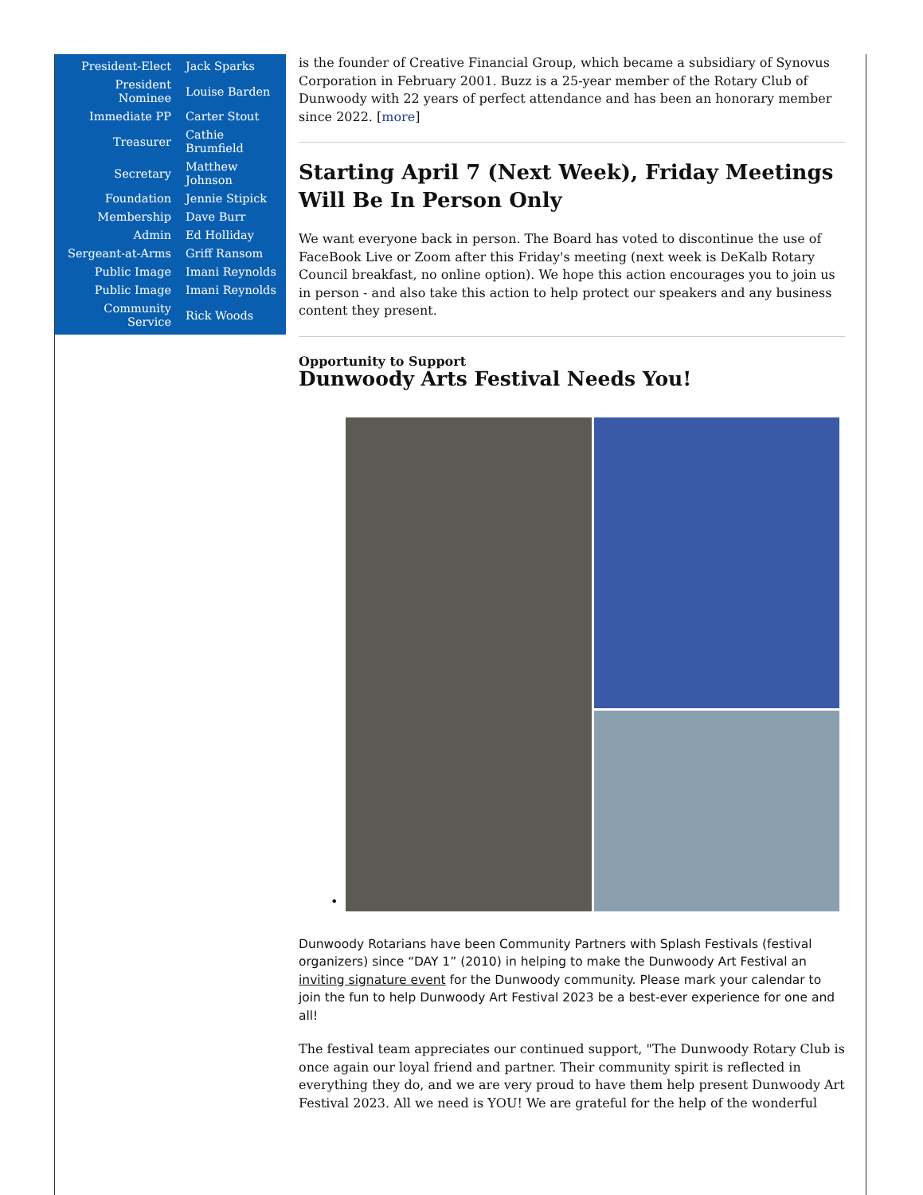| President-Elect | Jack Sparks |
| President Nominee | Louise Barden |
| Immediate PP | Carter Stout |
| Treasurer | Cathie Brumfield |
| Secretary | Matthew Johnson |
| Foundation | Jennie Stipick |
| Membership | Dave Burr |
| Admin | Ed Holliday |
| Sergeant-at-Arms | Griff Ransom |
| Public Image | Imani Reynolds |
| Public Image | Imani Reynolds |
| Community Service | Rick Woods |
is the founder of Creative Financial Group, which became a subsidiary of Synovus Corporation in February 2001. Buzz is a 25-year member of the Rotary Club of Dunwoody with 22 years of perfect attendance and has been an honorary member since 2022. [more]
Starting April 7 (Next Week), Friday Meetings Will Be In Person Only
We want everyone back in person. The Board has voted to discontinue the use of FaceBook Live or Zoom after this Friday's meeting (next week is DeKalb Rotary Council breakfast, no online option). We hope this action encourages you to join us in person - and also take this action to help protect our speakers and any business content they present.
Opportunity to Support
Dunwoody Arts Festival Needs You!
•
Dunwoody Rotarians have been Community Partners with Splash Festivals (festival organizers) since “DAY 1” (2010) in helping to make the Dunwoody Art Festival an inviting signature event for the Dunwoody community. Please mark your calendar to join the fun to help Dunwoody Art Festival 2023 be a best-ever experience for one and all!
The festival team appreciates our continued support, "The Dunwoody Rotary Club is once again our loyal friend and partner. Their community spirit is reflected in everything they do, and we are very proud to have them help present Dunwoody Art Festival 2023. All we need is YOU! We are grateful for the help of the wonderful